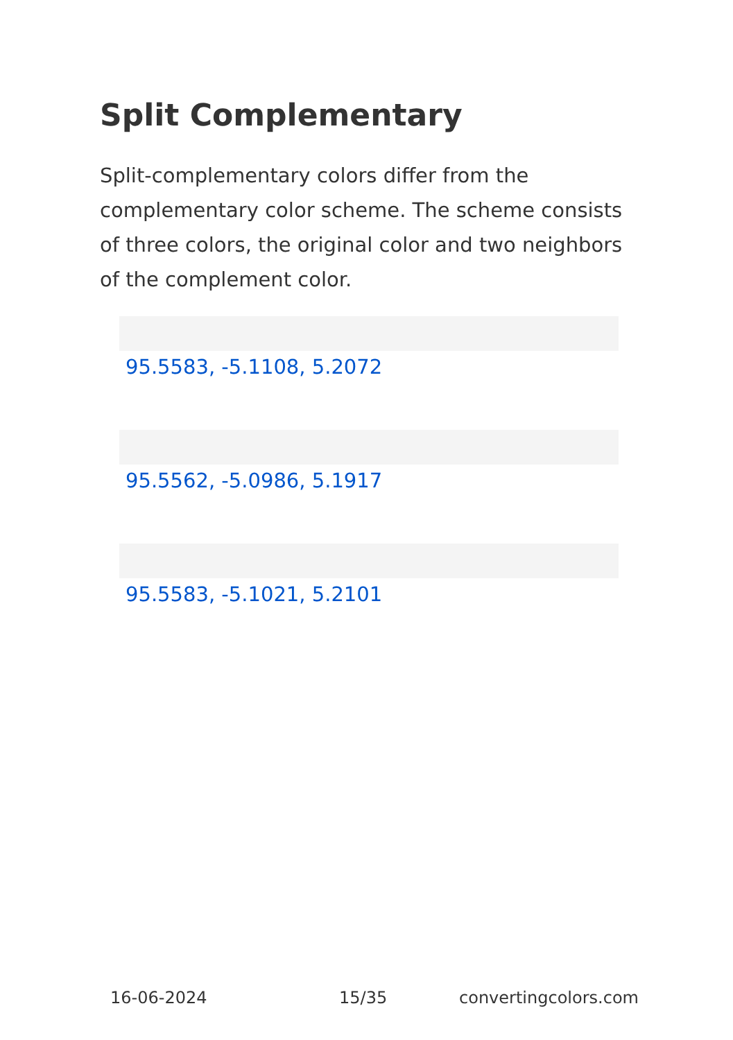Split Complementary
Split-complementary colors differ from the complementary color scheme. The scheme consists of three colors, the original color and two neighbors of the complement color.
95.5583, -5.1108, 5.2072
95.5562, -5.0986, 5.1917
95.5583, -5.1021, 5.2101
16-06-2024 15/35 convertingcolors.com